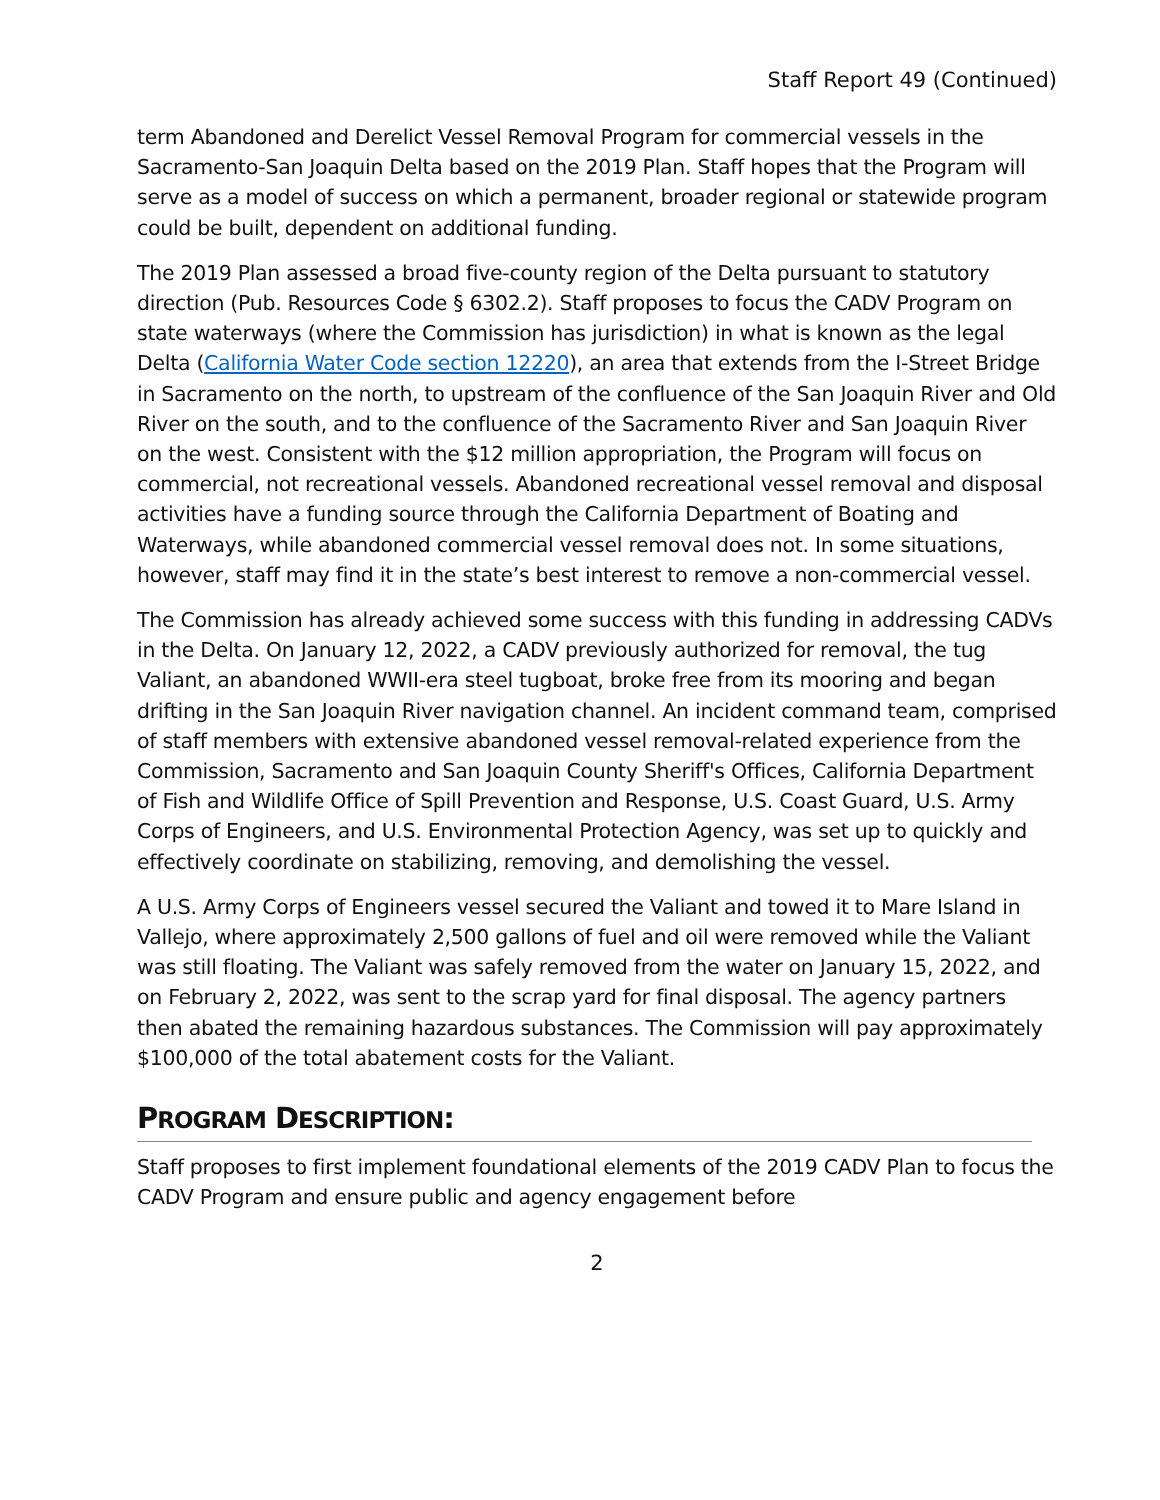Staff Report 49 (Continued)
term Abandoned and Derelict Vessel Removal Program for commercial vessels in the Sacramento-San Joaquin Delta based on the 2019 Plan. Staff hopes that the Program will serve as a model of success on which a permanent, broader regional or statewide program could be built, dependent on additional funding.
The 2019 Plan assessed a broad five-county region of the Delta pursuant to statutory direction (Pub. Resources Code § 6302.2). Staff proposes to focus the CADV Program on state waterways (where the Commission has jurisdiction) in what is known as the legal Delta (California Water Code section 12220), an area that extends from the I-Street Bridge in Sacramento on the north, to upstream of the confluence of the San Joaquin River and Old River on the south, and to the confluence of the Sacramento River and San Joaquin River on the west. Consistent with the $12 million appropriation, the Program will focus on commercial, not recreational vessels. Abandoned recreational vessel removal and disposal activities have a funding source through the California Department of Boating and Waterways, while abandoned commercial vessel removal does not. In some situations, however, staff may find it in the state’s best interest to remove a non-commercial vessel.
The Commission has already achieved some success with this funding in addressing CADVs in the Delta. On January 12, 2022, a CADV previously authorized for removal, the tug Valiant, an abandoned WWII-era steel tugboat, broke free from its mooring and began drifting in the San Joaquin River navigation channel. An incident command team, comprised of staff members with extensive abandoned vessel removal-related experience from the Commission, Sacramento and San Joaquin County Sheriff's Offices, California Department of Fish and Wildlife Office of Spill Prevention and Response, U.S. Coast Guard, U.S. Army Corps of Engineers, and U.S. Environmental Protection Agency, was set up to quickly and effectively coordinate on stabilizing, removing, and demolishing the vessel.
A U.S. Army Corps of Engineers vessel secured the Valiant and towed it to Mare Island in Vallejo, where approximately 2,500 gallons of fuel and oil were removed while the Valiant was still floating. The Valiant was safely removed from the water on January 15, 2022, and on February 2, 2022, was sent to the scrap yard for final disposal. The agency partners then abated the remaining hazardous substances. The Commission will pay approximately $100,000 of the total abatement costs for the Valiant.
PROGRAM DESCRIPTION:
Staff proposes to first implement foundational elements of the 2019 CADV Plan to focus the CADV Program and ensure public and agency engagement before
2